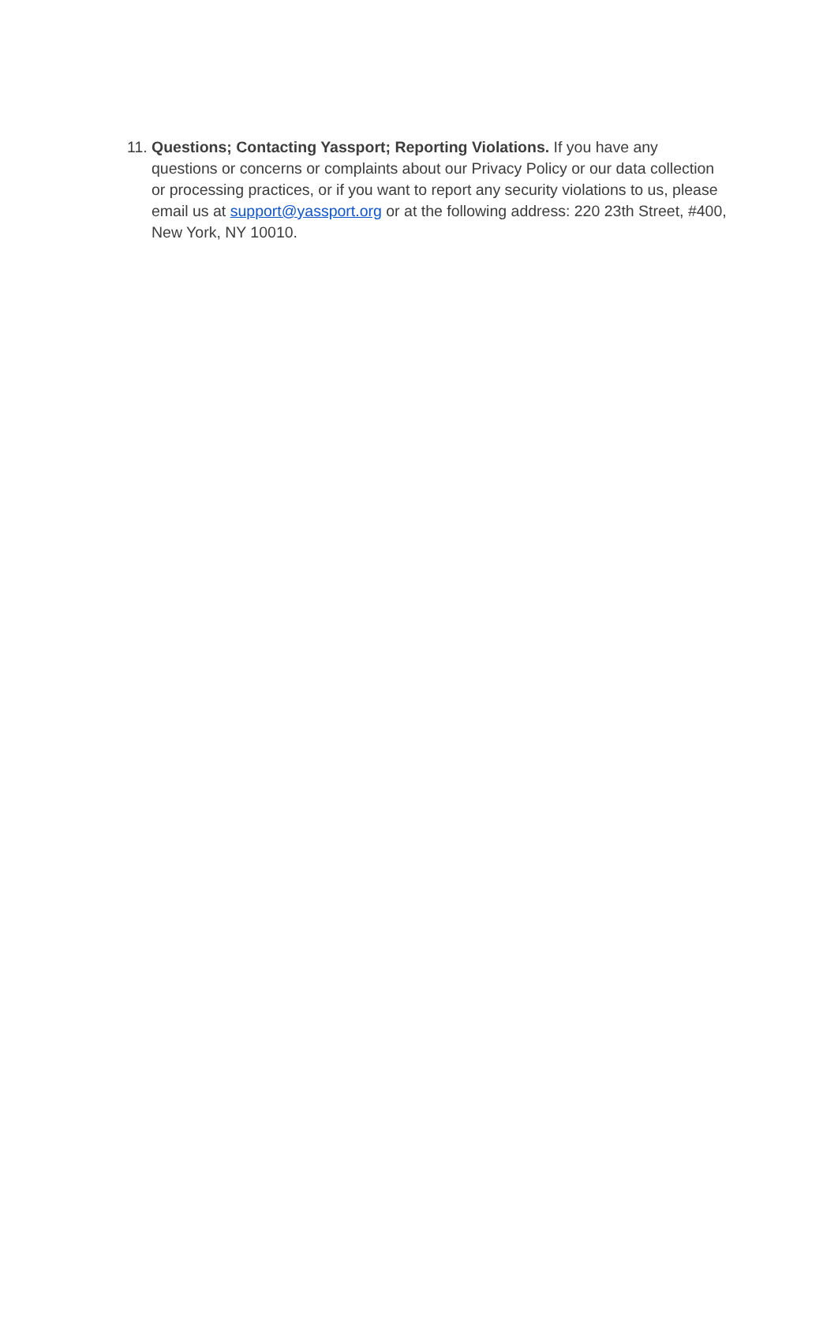11.
Questions; Contacting Yassport; Reporting Violations. If you have any questions or concerns or complaints about our Privacy Policy or our data collection or processing practices, or if you want to report any security violations to us, please email us at support@yassport.org or at the following address: 220 23th Street, #400, New York, NY 10010.